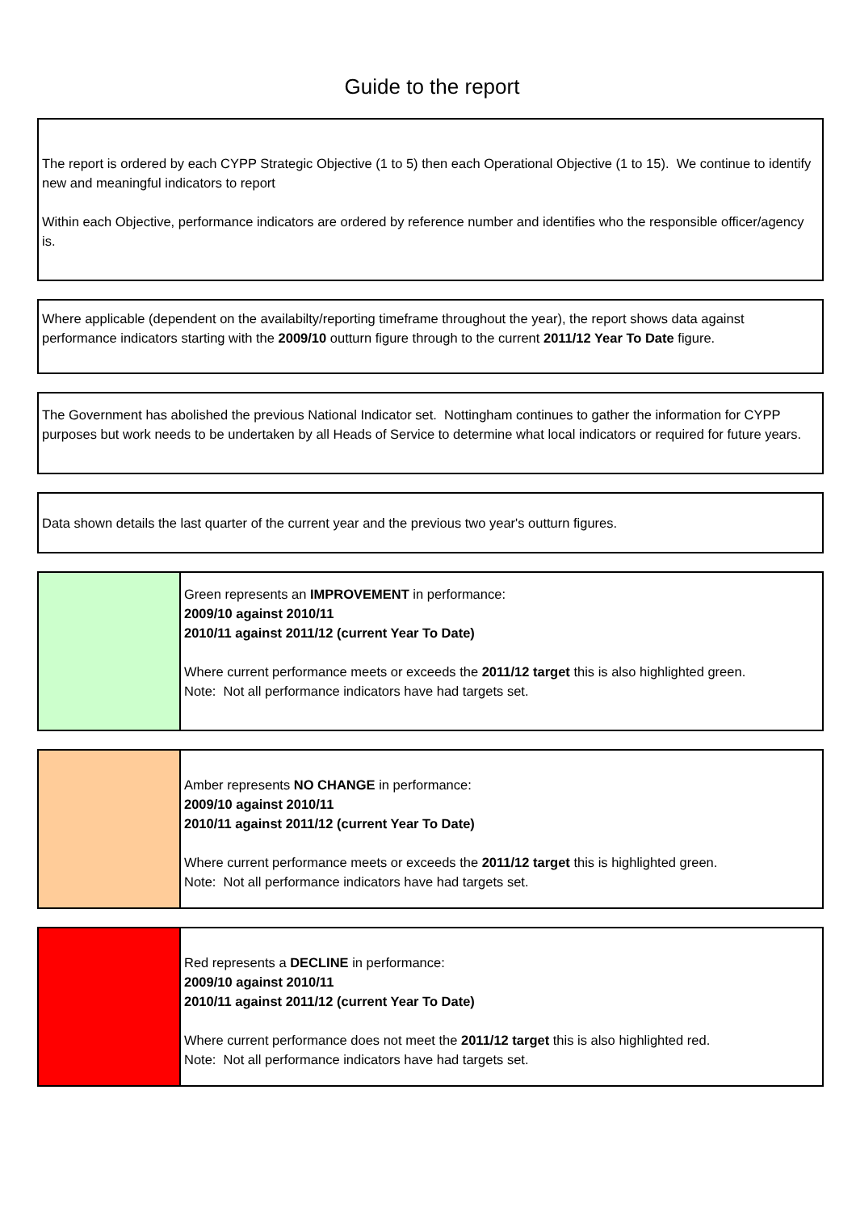Guide to the report
The report is ordered by each CYPP Strategic Objective (1 to 5) then each Operational Objective (1 to 15). We continue to identify new and meaningful indicators to report
Within each Objective, performance indicators are ordered by reference number and identifies who the responsible officer/agency is.
Where applicable (dependent on the availabilty/reporting timeframe throughout the year), the report shows data against performance indicators starting with the 2009/10 outturn figure through to the current 2011/12 Year To Date figure.
The Government has abolished the previous National Indicator set. Nottingham continues to gather the information for CYPP purposes but work needs to be undertaken by all Heads of Service to determine what local indicators or required for future years.
Data shown details the last quarter of the current year and the previous two year's outturn figures.
Green represents an IMPROVEMENT in performance:
2009/10 against 2010/11
2010/11 against 2011/12 (current Year To Date)
Where current performance meets or exceeds the 2011/12 target this is also highlighted green.
Note: Not all performance indicators have had targets set.
Amber represents NO CHANGE in performance:
2009/10 against 2010/11
2010/11 against 2011/12 (current Year To Date)
Where current performance meets or exceeds the 2011/12 target this is highlighted green.
Note: Not all performance indicators have had targets set.
Red represents a DECLINE in performance:
2009/10 against 2010/11
2010/11 against 2011/12 (current Year To Date)
Where current performance does not meet the 2011/12 target this is also highlighted red.
Note: Not all performance indicators have had targets set.